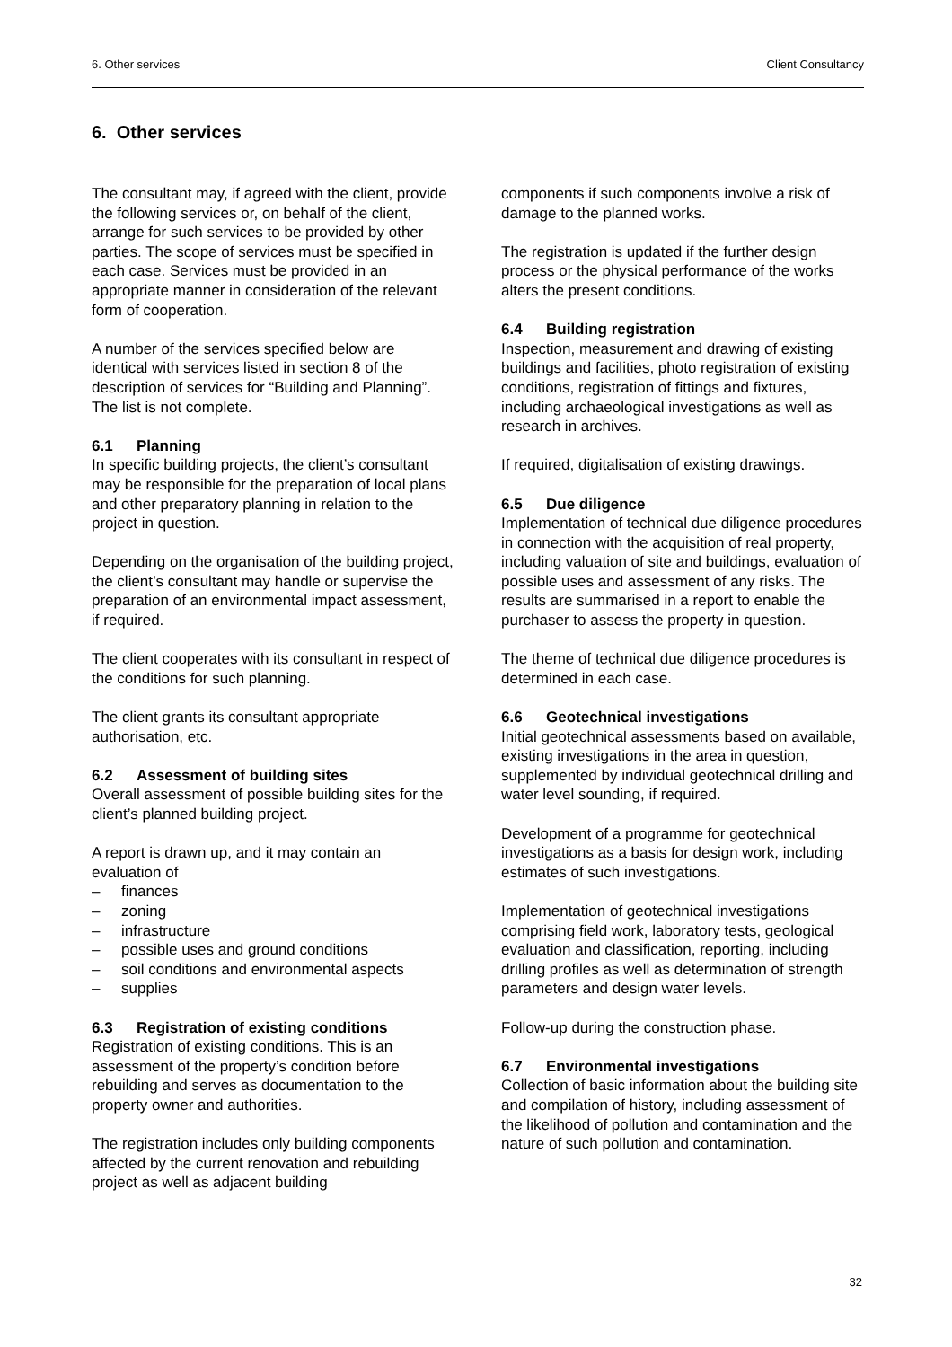6. Other services Client Consultancy
6. Other services
The consultant may, if agreed with the client, provide the following services or, on behalf of the client, arrange for such services to be provided by other parties. The scope of services must be specified in each case. Services must be provided in an appropriate manner in consideration of the relevant form of cooperation.
A number of the services specified below are identical with services listed in section 8 of the description of services for “Building and Planning”. The list is not complete.
6.1 Planning
In specific building projects, the client’s consultant may be responsible for the preparation of local plans and other preparatory planning in relation to the project in question.
Depending on the organisation of the building project, the client’s consultant may handle or supervise the preparation of an environmental impact assessment, if required.
The client cooperates with its consultant in respect of the conditions for such planning.
The client grants its consultant appropriate authorisation, etc.
6.2 Assessment of building sites
Overall assessment of possible building sites for the client’s planned building project.
A report is drawn up, and it may contain an evaluation of
– finances
– zoning
– infrastructure
– possible uses and ground conditions
– soil conditions and environmental aspects
– supplies
6.3 Registration of existing conditions
Registration of existing conditions. This is an assessment of the property’s condition before rebuilding and serves as documentation to the property owner and authorities.
The registration includes only building components affected by the current renovation and rebuilding project as well as adjacent building
components if such components involve a risk of damage to the planned works.
The registration is updated if the further design process or the physical performance of the works alters the present conditions.
6.4 Building registration
Inspection, measurement and drawing of existing buildings and facilities, photo registration of existing conditions, registration of fittings and fixtures, including archaeological investigations as well as research in archives.
If required, digitalisation of existing drawings.
6.5 Due diligence
Implementation of technical due diligence procedures in connection with the acquisition of real property, including valuation of site and buildings, evaluation of possible uses and assessment of any risks. The results are summarised in a report to enable the purchaser to assess the property in question.
The theme of technical due diligence procedures is determined in each case.
6.6 Geotechnical investigations
Initial geotechnical assessments based on available, existing investigations in the area in question, supplemented by individual geotechnical drilling and water level sounding, if required.
Development of a programme for geotechnical investigations as a basis for design work, including estimates of such investigations.
Implementation of geotechnical investigations comprising field work, laboratory tests, geological evaluation and classification, reporting, including drilling profiles as well as determination of strength parameters and design water levels.
Follow-up during the construction phase.
6.7 Environmental investigations
Collection of basic information about the building site and compilation of history, including assessment of the likelihood of pollution and contamination and the nature of such pollution and contamination.
32